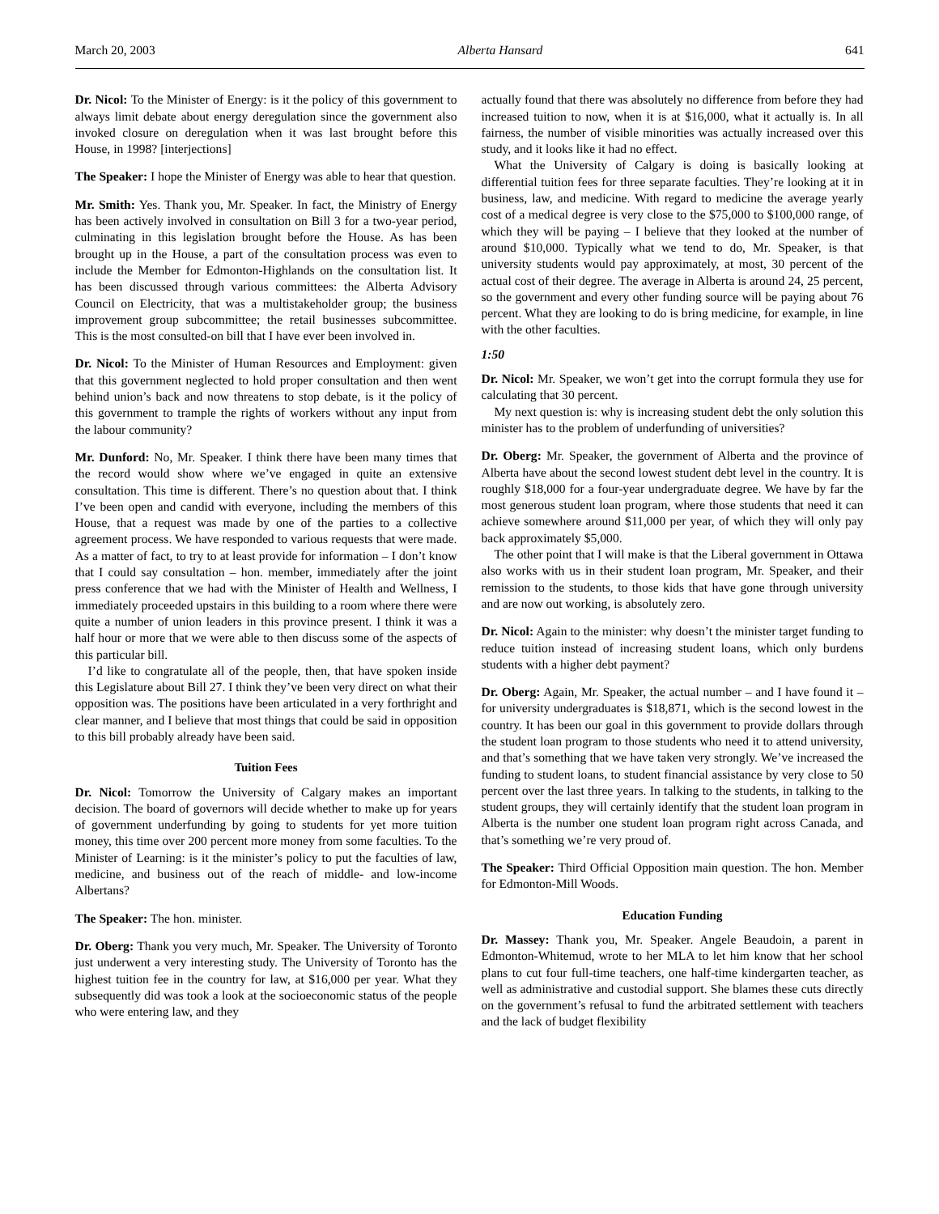March 20, 2003 Alberta Hansard 641
Dr. Nicol: To the Minister of Energy: is it the policy of this government to always limit debate about energy deregulation since the government also invoked closure on deregulation when it was last brought before this House, in 1998? [interjections]
The Speaker: I hope the Minister of Energy was able to hear that question.
Mr. Smith: Yes. Thank you, Mr. Speaker. In fact, the Ministry of Energy has been actively involved in consultation on Bill 3 for a two-year period, culminating in this legislation brought before the House. As has been brought up in the House, a part of the consultation process was even to include the Member for Edmonton-Highlands on the consultation list. It has been discussed through various committees: the Alberta Advisory Council on Electricity, that was a multistakeholder group; the business improvement group subcommittee; the retail businesses subcommittee. This is the most consulted-on bill that I have ever been involved in.
Dr. Nicol: To the Minister of Human Resources and Employment: given that this government neglected to hold proper consultation and then went behind union’s back and now threatens to stop debate, is it the policy of this government to trample the rights of workers without any input from the labour community?
Mr. Dunford: No, Mr. Speaker. I think there have been many times that the record would show where we’ve engaged in quite an extensive consultation. This time is different. There’s no question about that. I think I’ve been open and candid with everyone, including the members of this House, that a request was made by one of the parties to a collective agreement process. We have responded to various requests that were made. As a matter of fact, to try to at least provide for information – I don’t know that I could say consultation – hon. member, immediately after the joint press conference that we had with the Minister of Health and Wellness, I immediately proceeded upstairs in this building to a room where there were quite a number of union leaders in this province present. I think it was a half hour or more that we were able to then discuss some of the aspects of this particular bill.
I’d like to congratulate all of the people, then, that have spoken inside this Legislature about Bill 27. I think they’ve been very direct on what their opposition was. The positions have been articulated in a very forthright and clear manner, and I believe that most things that could be said in opposition to this bill probably already have been said.
Tuition Fees
Dr. Nicol: Tomorrow the University of Calgary makes an important decision. The board of governors will decide whether to make up for years of government underfunding by going to students for yet more tuition money, this time over 200 percent more money from some faculties. To the Minister of Learning: is it the minister’s policy to put the faculties of law, medicine, and business out of the reach of middle- and low-income Albertans?
The Speaker: The hon. minister.
Dr. Oberg: Thank you very much, Mr. Speaker. The University of Toronto just underwent a very interesting study. The University of Toronto has the highest tuition fee in the country for law, at $16,000 per year. What they subsequently did was took a look at the socioeconomic status of the people who were entering law, and they
actually found that there was absolutely no difference from before they had increased tuition to now, when it is at $16,000, what it actually is. In all fairness, the number of visible minorities was actually increased over this study, and it looks like it had no effect.
What the University of Calgary is doing is basically looking at differential tuition fees for three separate faculties. They’re looking at it in business, law, and medicine. With regard to medicine the average yearly cost of a medical degree is very close to the $75,000 to $100,000 range, of which they will be paying – I believe that they looked at the number of around $10,000. Typically what we tend to do, Mr. Speaker, is that university students would pay approximately, at most, 30 percent of the actual cost of their degree. The average in Alberta is around 24, 25 percent, so the government and every other funding source will be paying about 76 percent. What they are looking to do is bring medicine, for example, in line with the other faculties.
1:50
Dr. Nicol: Mr. Speaker, we won’t get into the corrupt formula they use for calculating that 30 percent.
My next question is: why is increasing student debt the only solution this minister has to the problem of underfunding of universities?
Dr. Oberg: Mr. Speaker, the government of Alberta and the province of Alberta have about the second lowest student debt level in the country. It is roughly $18,000 for a four-year undergraduate degree. We have by far the most generous student loan program, where those students that need it can achieve somewhere around $11,000 per year, of which they will only pay back approximately $5,000.
The other point that I will make is that the Liberal government in Ottawa also works with us in their student loan program, Mr. Speaker, and their remission to the students, to those kids that have gone through university and are now out working, is absolutely zero.
Dr. Nicol: Again to the minister: why doesn’t the minister target funding to reduce tuition instead of increasing student loans, which only burdens students with a higher debt payment?
Dr. Oberg: Again, Mr. Speaker, the actual number – and I have found it – for university undergraduates is $18,871, which is the second lowest in the country. It has been our goal in this government to provide dollars through the student loan program to those students who need it to attend university, and that’s something that we have taken very strongly. We’ve increased the funding to student loans, to student financial assistance by very close to 50 percent over the last three years. In talking to the students, in talking to the student groups, they will certainly identify that the student loan program in Alberta is the number one student loan program right across Canada, and that’s something we’re very proud of.
The Speaker: Third Official Opposition main question. The hon. Member for Edmonton-Mill Woods.
Education Funding
Dr. Massey: Thank you, Mr. Speaker. Angele Beaudoin, a parent in Edmonton-Whitemud, wrote to her MLA to let him know that her school plans to cut four full-time teachers, one half-time kindergarten teacher, as well as administrative and custodial support. She blames these cuts directly on the government’s refusal to fund the arbitrated settlement with teachers and the lack of budget flexibility